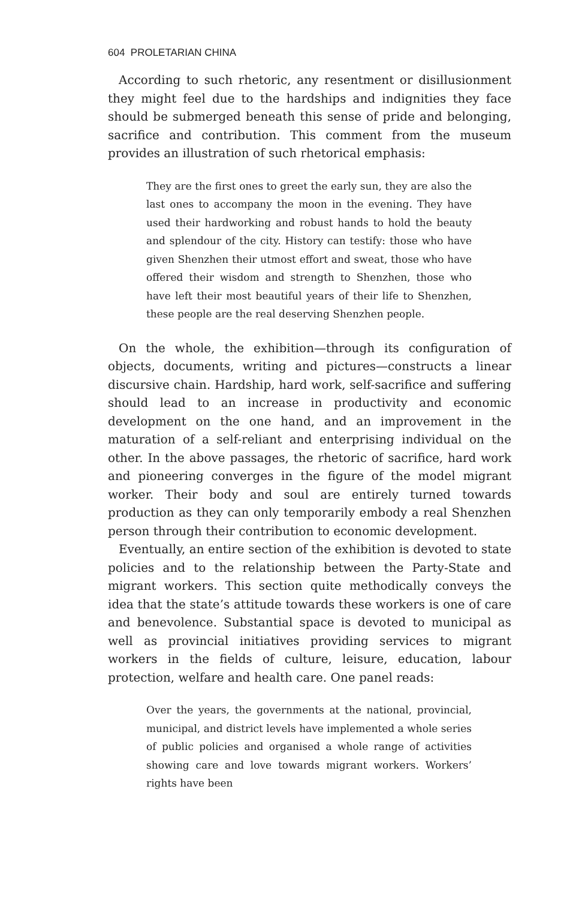604 PROLETARIAN CHINA
According to such rhetoric, any resentment or disillusionment they might feel due to the hardships and indignities they face should be submerged beneath this sense of pride and belonging, sacrifice and contribution. This comment from the museum provides an illustration of such rhetorical emphasis:
They are the first ones to greet the early sun, they are also the last ones to accompany the moon in the evening. They have used their hardworking and robust hands to hold the beauty and splendour of the city. History can testify: those who have given Shenzhen their utmost effort and sweat, those who have offered their wisdom and strength to Shenzhen, those who have left their most beautiful years of their life to Shenzhen, these people are the real deserving Shenzhen people.
On the whole, the exhibition—through its configuration of objects, documents, writing and pictures—constructs a linear discursive chain. Hardship, hard work, self-sacrifice and suffering should lead to an increase in productivity and economic development on the one hand, and an improvement in the maturation of a self-reliant and enterprising individual on the other. In the above passages, the rhetoric of sacrifice, hard work and pioneering converges in the figure of the model migrant worker. Their body and soul are entirely turned towards production as they can only temporarily embody a real Shenzhen person through their contribution to economic development.
Eventually, an entire section of the exhibition is devoted to state policies and to the relationship between the Party-State and migrant workers. This section quite methodically conveys the idea that the state’s attitude towards these workers is one of care and benevolence. Substantial space is devoted to municipal as well as provincial initiatives providing services to migrant workers in the fields of culture, leisure, education, labour protection, welfare and health care. One panel reads:
Over the years, the governments at the national, provincial, municipal, and district levels have implemented a whole series of public policies and organised a whole range of activities showing care and love towards migrant workers. Workers’ rights have been